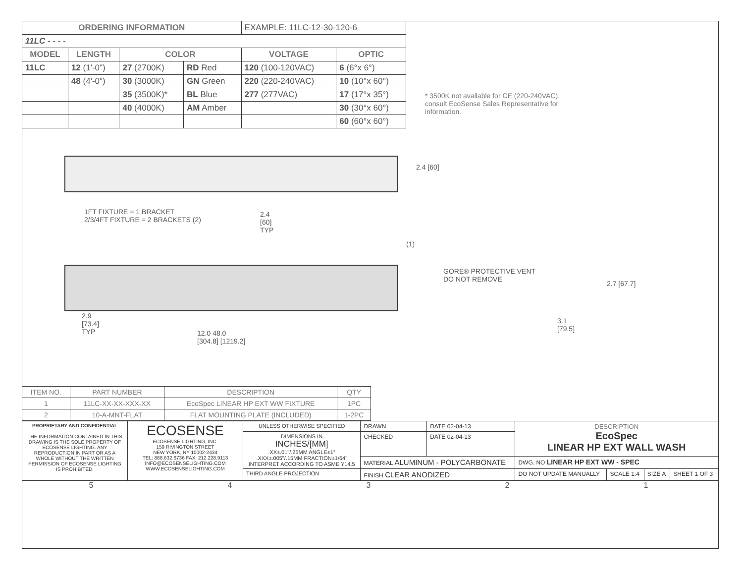| ORDERING INFORMATION | | | | EXAMPLE: 11LC-12-30-120-6 | |
| 11LC - - - - | | | | | |
| MODEL | LENGTH | COLOR | | VOLTAGE | OPTIC |
| 11LC | 12 (1'-0") | 27 (2700K) | RD Red | 120 (100-120VAC) | 6 (6°x 6°) |
| | 48 (4'-0") | 30 (3000K) | GN Green | 220 (220-240VAC) | 10 (10°x 60°) |
| | | 35 (3500K)* | BL Blue | 277 (277VAC) | 17 (17°x 35°) |
| | | 40 (4000K) | AM Amber | | 30 (30°x 60°) |
| | | | | | 60 (60°x 60°) |
* 3500K not available for CE (220-240VAC), consult EcoSense Sales Representative for information.
2.4 [60]
1FT FIXTURE = 1 BRACKET
2/3/4FT FIXTURE = 2 BRACKETS (2)
2.4
[60]
TYP
(1)
GORE® PROTECTIVE VENT
DO NOT REMOVE
2.7 [67.7]
3.1
[79.5]
2.9
[73.4]
TYP
12.0 48.0
[304.8] [1219.2]
| ITEM NO. | PART NUMBER | DESCRIPTION | QTY |
| 1 | 11LC-XX-XX-XXX-XX | EcoSpec LINEAR HP EXT WW FIXTURE | 1PC |
| 2 | 10-A-MNT-FLAT | FLAT MOUNTING PLATE (INCLUDED) | 1-2PC |
| PROPRIETARY AND CONFIDENTIAL THE INFORMATION CONTAINED IN THIS DRAWING IS THE SOLE PROPERTY OF ECOSENSE LIGHTING. ANY REPRODUCTION IN PART OR AS A WHOLE WITHOUT THE WRITTEN PERMISSION OF ECOSENSE LIGHTING IS PROHIBITED. | ECOSENSE ECOSENSE LIGHTING, INC. 159 RIVINGTON STREET NEW YORK, NY 10002-2434 TEL: 888.632.6736 FAX: 212.228.9113 INFO@ECOSENSELIGHTING.COM WWW.ECOSENSELIGHTING.COM | UNLESS OTHERWISE SPECIFIED | DRAWN | DATE 02-04-13 | DESCRIPTION EcoSpec LINEAR HP EXT WALL WASH | | | |
| | | DIMENSIONS IN INCHES/[MM] .XX±.01"/.25MM ANGLE±1° .XXX±.005"/.15MM FRACTION±1/64" INTERPRET ACCORDING TO ASME Y14.5 | CHECKED | DATE 02-04-13 | | | | |
| | | | MATERIAL ALUMINUM - POLYCARBONATE | | DWG. NO LINEAR HP EXT WW - SPEC | | | |
| | | THIRD ANGLE PROJECTION | FINISH CLEAR ANODIZED | | DO NOT UPDATE MANUALLY | SCALE 1:4 | SIZE A | SHEET 1 OF 3 |
54321